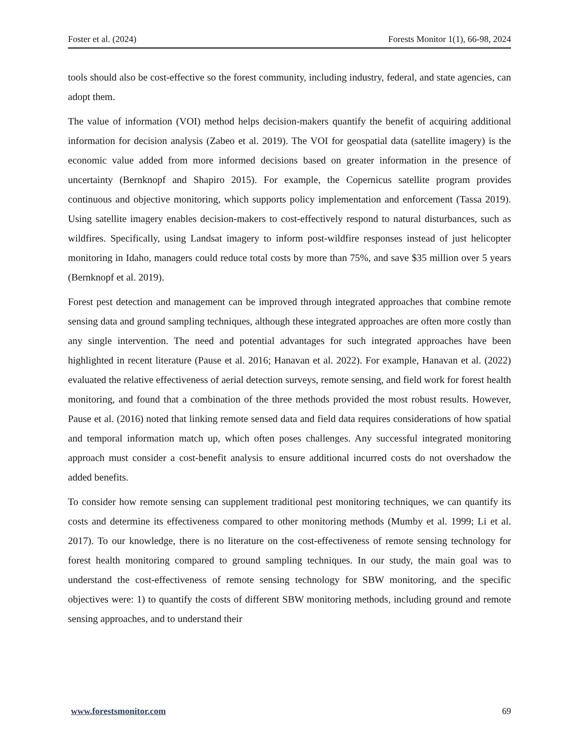Foster et al. (2024) Forests Monitor 1(1), 66-98, 2024
tools should also be cost-effective so the forest community, including industry, federal, and state agencies, can adopt them.
The value of information (VOI) method helps decision-makers quantify the benefit of acquiring additional information for decision analysis (Zabeo et al. 2019). The VOI for geospatial data (satellite imagery) is the economic value added from more informed decisions based on greater information in the presence of uncertainty (Bernknopf and Shapiro 2015). For example, the Copernicus satellite program provides continuous and objective monitoring, which supports policy implementation and enforcement (Tassa 2019). Using satellite imagery enables decision-makers to cost-effectively respond to natural disturbances, such as wildfires. Specifically, using Landsat imagery to inform post-wildfire responses instead of just helicopter monitoring in Idaho, managers could reduce total costs by more than 75%, and save $35 million over 5 years (Bernknopf et al. 2019).
Forest pest detection and management can be improved through integrated approaches that combine remote sensing data and ground sampling techniques, although these integrated approaches are often more costly than any single intervention. The need and potential advantages for such integrated approaches have been highlighted in recent literature (Pause et al. 2016; Hanavan et al. 2022). For example, Hanavan et al. (2022) evaluated the relative effectiveness of aerial detection surveys, remote sensing, and field work for forest health monitoring, and found that a combination of the three methods provided the most robust results. However, Pause et al. (2016) noted that linking remote sensed data and field data requires considerations of how spatial and temporal information match up, which often poses challenges. Any successful integrated monitoring approach must consider a cost-benefit analysis to ensure additional incurred costs do not overshadow the added benefits.
To consider how remote sensing can supplement traditional pest monitoring techniques, we can quantify its costs and determine its effectiveness compared to other monitoring methods (Mumby et al. 1999; Li et al. 2017). To our knowledge, there is no literature on the cost-effectiveness of remote sensing technology for forest health monitoring compared to ground sampling techniques. In our study, the main goal was to understand the cost-effectiveness of remote sensing technology for SBW monitoring, and the specific objectives were: 1) to quantify the costs of different SBW monitoring methods, including ground and remote sensing approaches, and to understand their
www.forestsmonitor.com 69